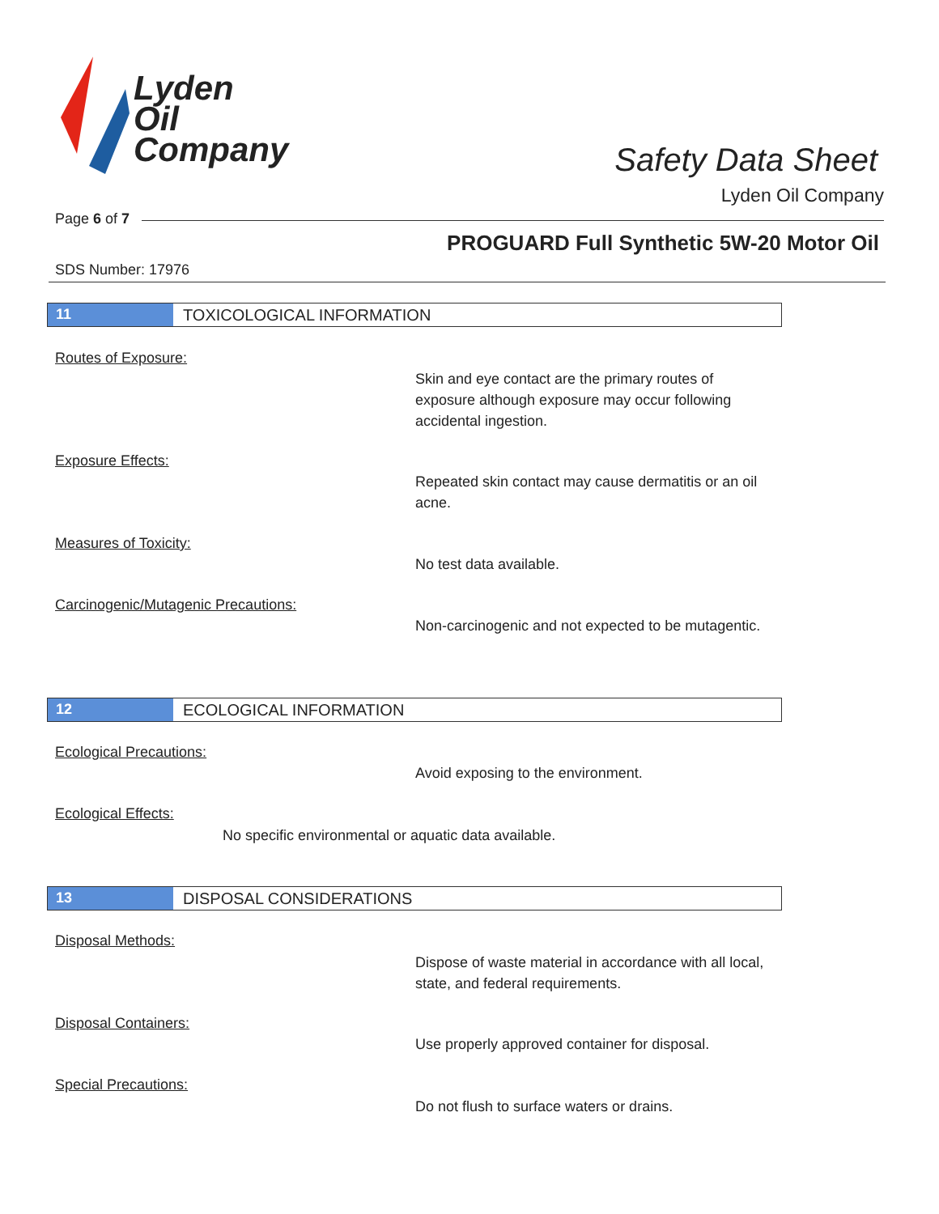Lyden
Oil
Company
Safety Data Sheet
Lyden Oil Company
Page 6 of 7
PROGUARD Full Synthetic 5W-20 Motor Oil
SDS Number: 17976
11 TOXICOLOGICAL INFORMATION
Routes of Exposure:
Skin and eye contact are the primary routes of exposure although exposure may occur following accidental ingestion.
Exposure Effects:
Repeated skin contact may cause dermatitis or an oil acne.
Measures of Toxicity:
No test data available.
Carcinogenic/Mutagenic Precautions:
Non-carcinogenic and not expected to be mutagentic.
12 ECOLOGICAL INFORMATION
Ecological Precautions:
Avoid exposing to the environment.
Ecological Effects:
No specific environmental or aquatic data available.
13 DISPOSAL CONSIDERATIONS
Disposal Methods:
Dispose of waste material in accordance with all local, state, and federal requirements.
Disposal Containers:
Use properly approved container for disposal.
Special Precautions:
Do not flush to surface waters or drains.